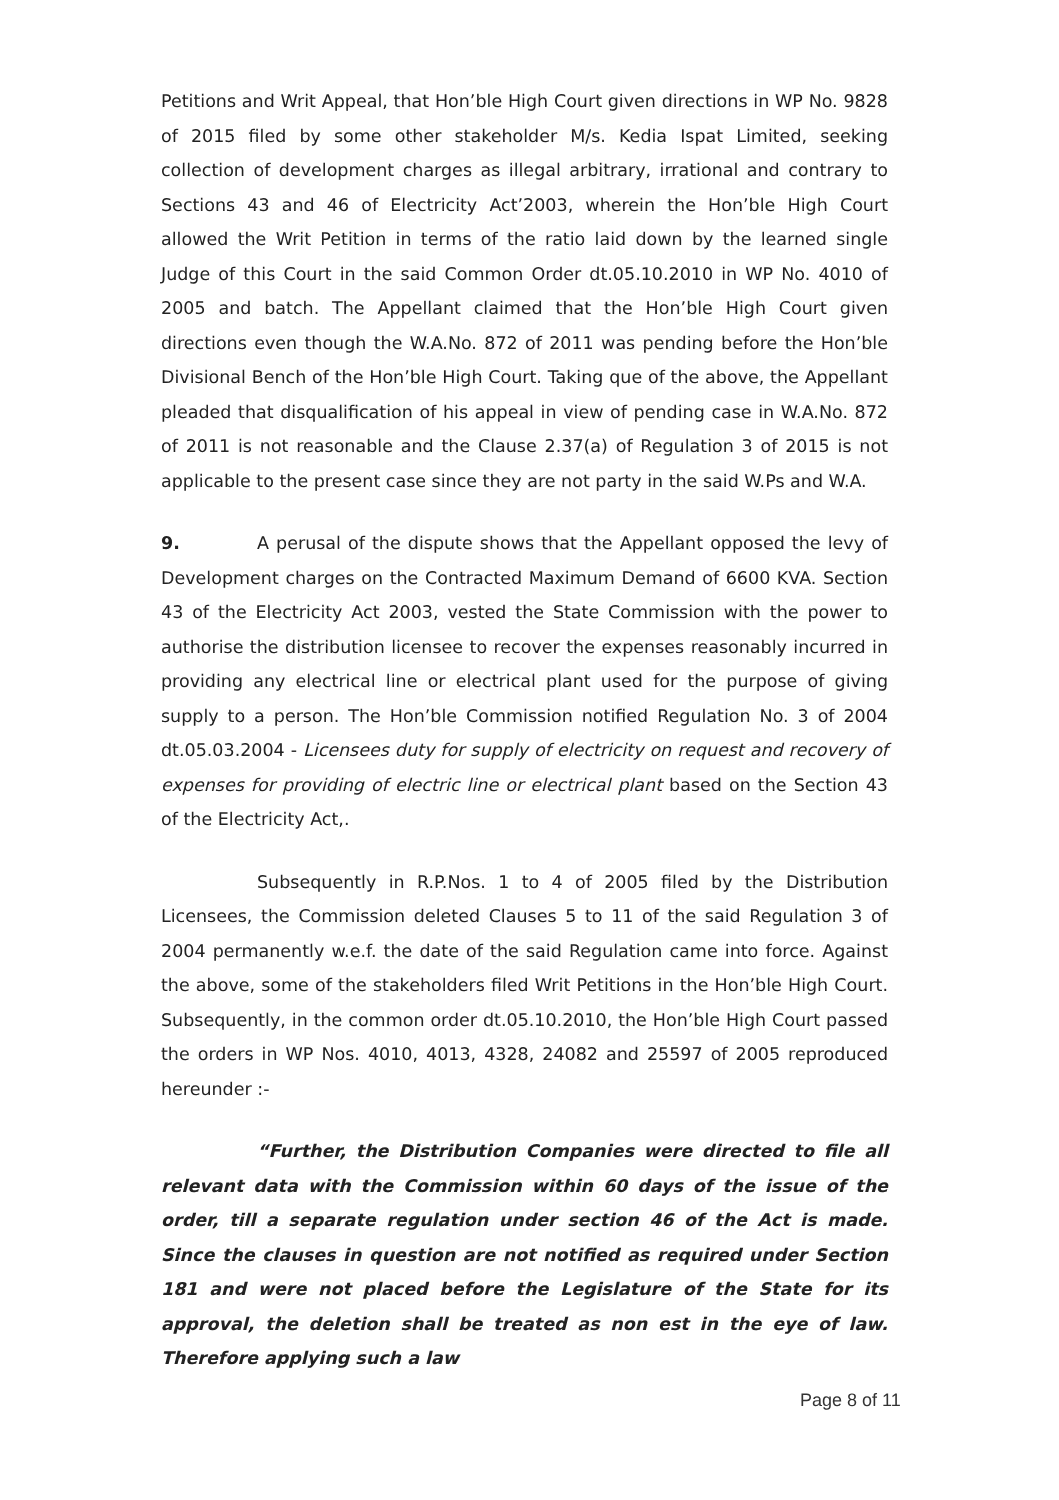Petitions and Writ Appeal, that Hon’ble High Court given directions in WP No. 9828 of 2015 filed by some other stakeholder M/s. Kedia Ispat Limited, seeking collection of development charges as illegal arbitrary, irrational and contrary to Sections 43 and 46 of Electricity Act’2003, wherein the Hon’ble High Court allowed the Writ Petition in terms of the ratio laid down by the learned single Judge of this Court in the said Common Order dt.05.10.2010 in WP No. 4010 of 2005 and batch. The Appellant claimed that the Hon’ble High Court given directions even though the W.A.No. 872 of 2011 was pending before the Hon’ble Divisional Bench of the Hon’ble High Court. Taking que of the above, the Appellant pleaded that disqualification of his appeal in view of pending case in W.A.No. 872 of 2011 is not reasonable and the Clause 2.37(a) of Regulation 3 of 2015 is not applicable to the present case since they are not party in the said W.Ps and W.A.
9. A perusal of the dispute shows that the Appellant opposed the levy of Development charges on the Contracted Maximum Demand of 6600 KVA. Section 43 of the Electricity Act 2003, vested the State Commission with the power to authorise the distribution licensee to recover the expenses reasonably incurred in providing any electrical line or electrical plant used for the purpose of giving supply to a person. The Hon’ble Commission notified Regulation No. 3 of 2004 dt.05.03.2004 - Licensees duty for supply of electricity on request and recovery of expenses for providing of electric line or electrical plant based on the Section 43 of the Electricity Act,.
Subsequently in R.P.Nos. 1 to 4 of 2005 filed by the Distribution Licensees, the Commission deleted Clauses 5 to 11 of the said Regulation 3 of 2004 permanently w.e.f. the date of the said Regulation came into force. Against the above, some of the stakeholders filed Writ Petitions in the Hon’ble High Court. Subsequently, in the common order dt.05.10.2010, the Hon’ble High Court passed the orders in WP Nos. 4010, 4013, 4328, 24082 and 25597 of 2005 reproduced hereunder :-
“Further, the Distribution Companies were directed to file all relevant data with the Commission within 60 days of the issue of the order, till a separate regulation under section 46 of the Act is made. Since the clauses in question are not notified as required under Section 181 and were not placed before the Legislature of the State for its approval, the deletion shall be treated as non est in the eye of law. Therefore applying such a law
Page 8 of 11